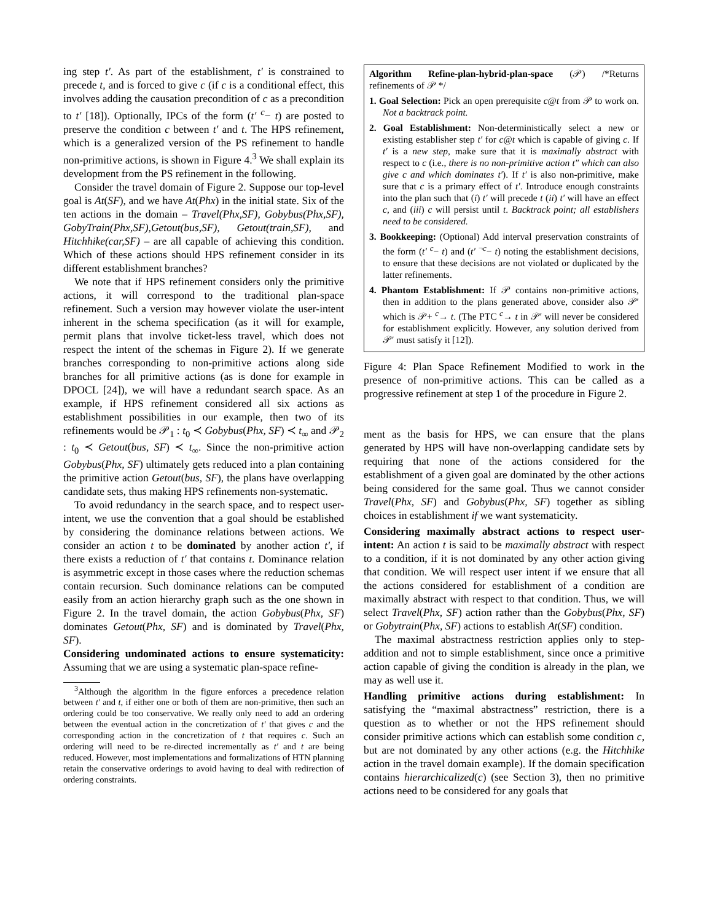ing step t′. As part of the establishment, t′ is constrained to precede t, and is forced to give c (if c is a conditional effect, this involves adding the causation precondition of c as a precondition to t′ [18]). Optionally, IPCs of the form (t′ <sup>c</sup>− t) are posted to preserve the condition c between t′ and t. The HPS refinement, which is a generalized version of the PS refinement to handle non-primitive actions, is shown in Figure 4.<sup>3</sup> We shall explain its development from the PS refinement in the following.
Consider the travel domain of Figure 2. Suppose our top-level goal is At(SF), and we have At(Phx) in the initial state. Six of the ten actions in the domain – Travel(Phx,SF), Gobybus(Phx,SF), GobyTrain(Phx,SF),Getout(bus,SF), Getout(train,SF), and Hitchhike(car,SF) – are all capable of achieving this condition. Which of these actions should HPS refinement consider in its different establishment branches?
We note that if HPS refinement considers only the primitive actions, it will correspond to the traditional plan-space refinement. Such a version may however violate the user-intent inherent in the schema specification (as it will for example, permit plans that involve ticket-less travel, which does not respect the intent of the schemas in Figure 2). If we generate branches corresponding to non-primitive actions along side branches for all primitive actions (as is done for example in DPOCL [24]), we will have a redundant search space. As an example, if HPS refinement considered all six actions as establishment possibilities in our example, then two of its refinements would be 𝒫<sub>1</sub> : t<sub>0</sub> ≺ Gobybus(Phx, SF) ≺ t<sub>∞</sub> and 𝒫<sub>2</sub> : t<sub>0</sub> ≺ Getout(bus, SF) ≺ t<sub>∞</sub>. Since the non-primitive action Gobybus(Phx, SF) ultimately gets reduced into a plan containing the primitive action Getout(bus, SF), the plans have overlapping candidate sets, thus making HPS refinements non-systematic.
To avoid redundancy in the search space, and to respect user-intent, we use the convention that a goal should be established by considering the dominance relations between actions. We consider an action t to be dominated by another action t′, if there exists a reduction of t′ that contains t. Dominance relation is asymmetric except in those cases where the reduction schemas contain recursion. Such dominance relations can be computed easily from an action hierarchy graph such as the one shown in Figure 2. In the travel domain, the action Gobybus(Phx, SF) dominates Getout(Phx, SF) and is dominated by Travel(Phx, SF).
Considering undominated actions to ensure systematicity: Assuming that we are using a systematic plan-space refine-
<sup>3</sup> Although the algorithm in the figure enforces a precedence relation between t′ and t, if either one or both of them are non-primitive, then such an ordering could be too conservative. We really only need to add an ordering between the eventual action in the concretization of t′ that gives c and the corresponding action in the concretization of t that requires c. Such an ordering will need to be re-directed incrementally as t′ and t are being reduced. However, most implementations and formalizations of HTN planning retain the conservative orderings to avoid having to deal with redirection of ordering constraints.
Algorithm Refine-plan-hybrid-plan-space (𝒫) /*Returns refinements of 𝒫 */
1. Goal Selection: Pick an open prerequisite c@t from 𝒫 to work on. Not a backtrack point.
2. Goal Establishment: Non-deterministically select a new or existing establisher step t′ for c@t which is capable of giving c. If t′ is a new step, make sure that it is maximally abstract with respect to c (i.e., there is no non-primitive action t″ which can also give c and which dominates t′). If t′ is also non-primitive, make sure that c is a primary effect of t′. Introduce enough constraints into the plan such that (i) t′ will precede t (ii) t′ will have an effect c, and (iii) c will persist until t. Backtrack point; all establishers need to be considered.
3. Bookkeeping: (Optional) Add interval preservation constraints of the form (t′ <sup>c</sup>− t) and (t′ <sup>¬c</sup>− t) noting the establishment decisions, to ensure that these decisions are not violated or duplicated by the latter refinements.
4. Phantom Establishment: If 𝒫 contains non-primitive actions, then in addition to the plans generated above, consider also 𝒫′ which is 𝒫+ <sup>c</sup>→ t. (The PTC <sup>c</sup>→ t in 𝒫′ will never be considered for establishment explicitly. However, any solution derived from 𝒫′ must satisfy it [12]).
Figure 4: Plan Space Refinement Modified to work in the presence of non-primitive actions. This can be called as a progressive refinement at step 1 of the procedure in Figure 2.
ment as the basis for HPS, we can ensure that the plans generated by HPS will have non-overlapping candidate sets by requiring that none of the actions considered for the establishment of a given goal are dominated by the other actions being considered for the same goal. Thus we cannot consider Travel(Phx, SF) and Gobybus(Phx, SF) together as sibling choices in establishment if we want systematicity.
Considering maximally abstract actions to respect user-intent: An action t is said to be maximally abstract with respect to a condition, if it is not dominated by any other action giving that condition. We will respect user intent if we ensure that all the actions considered for establishment of a condition are maximally abstract with respect to that condition. Thus, we will select Travel(Phx, SF) action rather than the Gobybus(Phx, SF) or Gobytrain(Phx, SF) actions to establish At(SF) condition.
The maximal abstractness restriction applies only to step-addition and not to simple establishment, since once a primitive action capable of giving the condition is already in the plan, we may as well use it.
Handling primitive actions during establishment: In satisfying the “maximal abstractness” restriction, there is a question as to whether or not the HPS refinement should consider primitive actions which can establish some condition c, but are not dominated by any other actions (e.g. the Hitchhike action in the travel domain example). If the domain specification contains hierarchicalized(c) (see Section 3), then no primitive actions need to be considered for any goals that